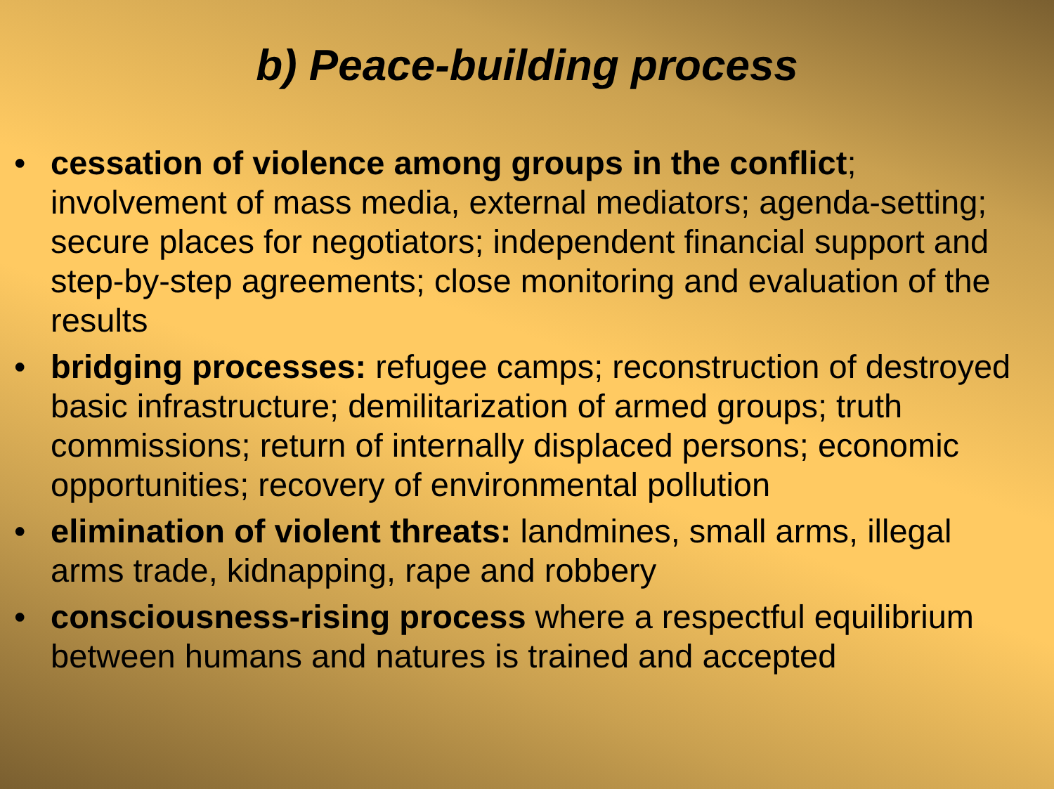b) Peace-building process
• cessation of violence among groups in the conflict; involvement of mass media, external mediators; agenda-setting; secure places for negotiators; independent financial support and step-by-step agreements; close monitoring and evaluation of the results
• bridging processes: refugee camps; reconstruction of destroyed basic infrastructure; demilitarization of armed groups; truth commissions; return of internally displaced persons; economic opportunities; recovery of environmental pollution
• elimination of violent threats: landmines, small arms, illegal arms trade, kidnapping, rape and robbery
• consciousness-rising process where a respectful equilibrium between humans and natures is trained and accepted